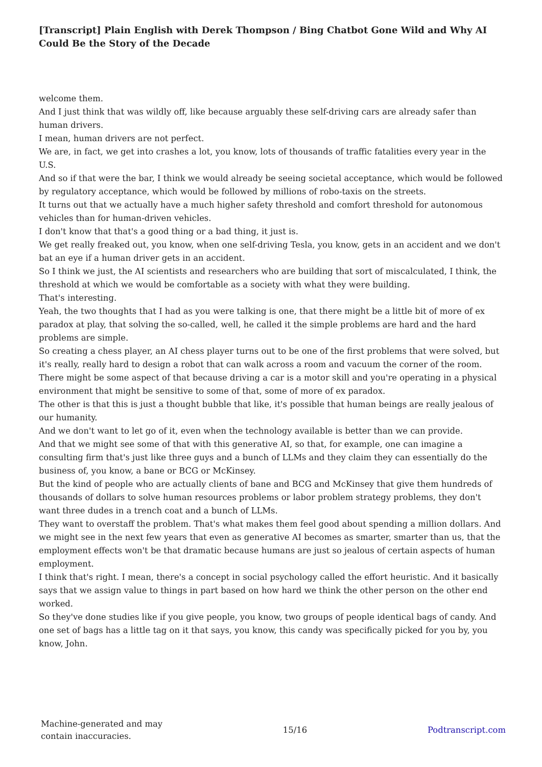[Transcript] Plain English with Derek Thompson / Bing Chatbot Gone Wild and Why AI Could Be the Story of the Decade
welcome them.
And I just think that was wildly off, like because arguably these self-driving cars are already safer than human drivers.
I mean, human drivers are not perfect.
We are, in fact, we get into crashes a lot, you know, lots of thousands of traffic fatalities every year in the U.S.
And so if that were the bar, I think we would already be seeing societal acceptance, which would be followed by regulatory acceptance, which would be followed by millions of robo-taxis on the streets.
It turns out that we actually have a much higher safety threshold and comfort threshold for autonomous vehicles than for human-driven vehicles.
I don't know that that's a good thing or a bad thing, it just is.
We get really freaked out, you know, when one self-driving Tesla, you know, gets in an accident and we don't bat an eye if a human driver gets in an accident.
So I think we just, the AI scientists and researchers who are building that sort of miscalculated, I think, the threshold at which we would be comfortable as a society with what they were building.
That's interesting.
Yeah, the two thoughts that I had as you were talking is one, that there might be a little bit of more of ex paradox at play, that solving the so-called, well, he called it the simple problems are hard and the hard problems are simple.
So creating a chess player, an AI chess player turns out to be one of the first problems that were solved, but it's really, really hard to design a robot that can walk across a room and vacuum the corner of the room.
There might be some aspect of that because driving a car is a motor skill and you're operating in a physical environment that might be sensitive to some of that, some of more of ex paradox.
The other is that this is just a thought bubble that like, it's possible that human beings are really jealous of our humanity.
And we don't want to let go of it, even when the technology available is better than we can provide.
And that we might see some of that with this generative AI, so that, for example, one can imagine a consulting firm that's just like three guys and a bunch of LLMs and they claim they can essentially do the business of, you know, a bane or BCG or McKinsey.
But the kind of people who are actually clients of bane and BCG and McKinsey that give them hundreds of thousands of dollars to solve human resources problems or labor problem strategy problems, they don't want three dudes in a trench coat and a bunch of LLMs.
They want to overstaff the problem. That's what makes them feel good about spending a million dollars. And we might see in the next few years that even as generative AI becomes as smarter, smarter than us, that the employment effects won't be that dramatic because humans are just so jealous of certain aspects of human employment.
I think that's right. I mean, there's a concept in social psychology called the effort heuristic. And it basically says that we assign value to things in part based on how hard we think the other person on the other end worked.
So they've done studies like if you give people, you know, two groups of people identical bags of candy. And one set of bags has a little tag on it that says, you know, this candy was specifically picked for you by, you know, John.
Machine-generated and may
contain inaccuracies.
15/16 Podtranscript.com